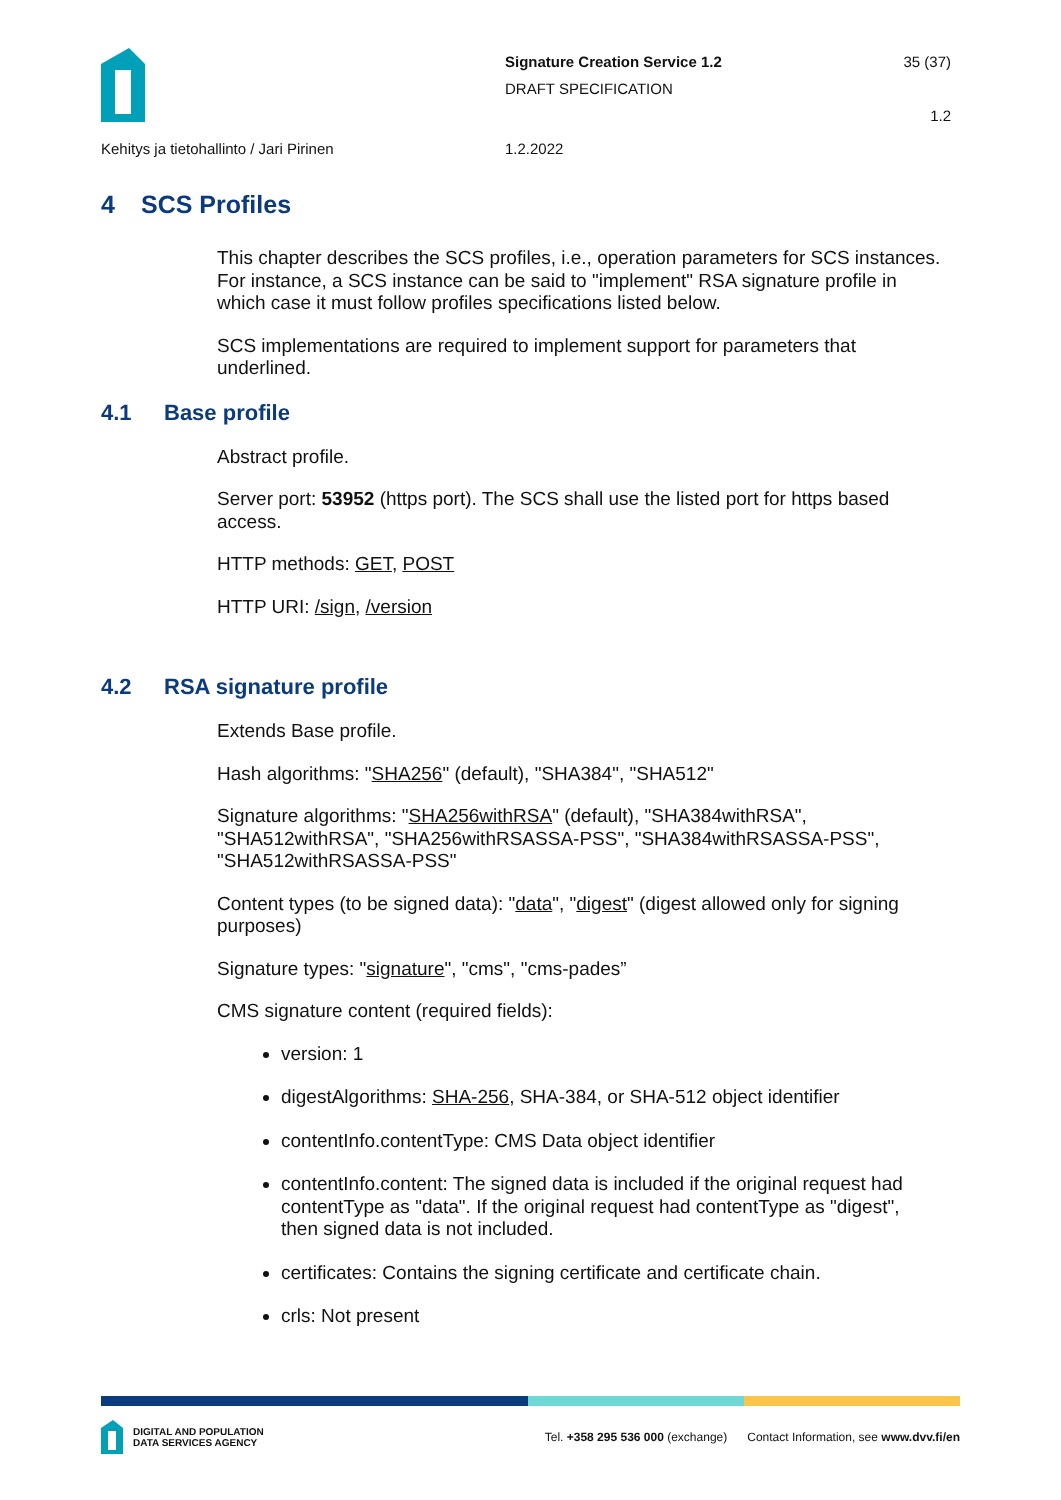Signature Creation Service 1.2
DRAFT SPECIFICATION
35 (37)
1.2
Kehitys ja tietohallinto / Jari Pirinen 1.2.2022
4 SCS Profiles
This chapter describes the SCS profiles, i.e., operation parameters for SCS instances. For instance, a SCS instance can be said to "implement" RSA signature profile in which case it must follow profiles specifications listed below.
SCS implementations are required to implement support for parameters that underlined.
4.1 Base profile
Abstract profile.
Server port: 53952 (https port). The SCS shall use the listed port for https based access.
HTTP methods: GET, POST
HTTP URI: /sign, /version
4.2 RSA signature profile
Extends Base profile.
Hash algorithms: "SHA256" (default), "SHA384", "SHA512"
Signature algorithms: "SHA256withRSA" (default), "SHA384withRSA", "SHA512withRSA", "SHA256withRSASSA-PSS", "SHA384withRSASSA-PSS", "SHA512withRSASSA-PSS"
Content types (to be signed data): "data", "digest" (digest allowed only for signing purposes)
Signature types: "signature", "cms", "cms-pades”
CMS signature content (required fields):
version: 1
digestAlgorithms: SHA-256, SHA-384, or SHA-512 object identifier
contentInfo.contentType: CMS Data object identifier
contentInfo.content: The signed data is included if the original request had contentType as "data". If the original request had contentType as "digest", then signed data is not included.
certificates: Contains the signing certificate and certificate chain.
crls: Not present
DIGITAL AND POPULATION
DATA SERVICES AGENCY
Tel. +358 295 536 000 (exchange) Contact Information, see www.dvv.fi/en